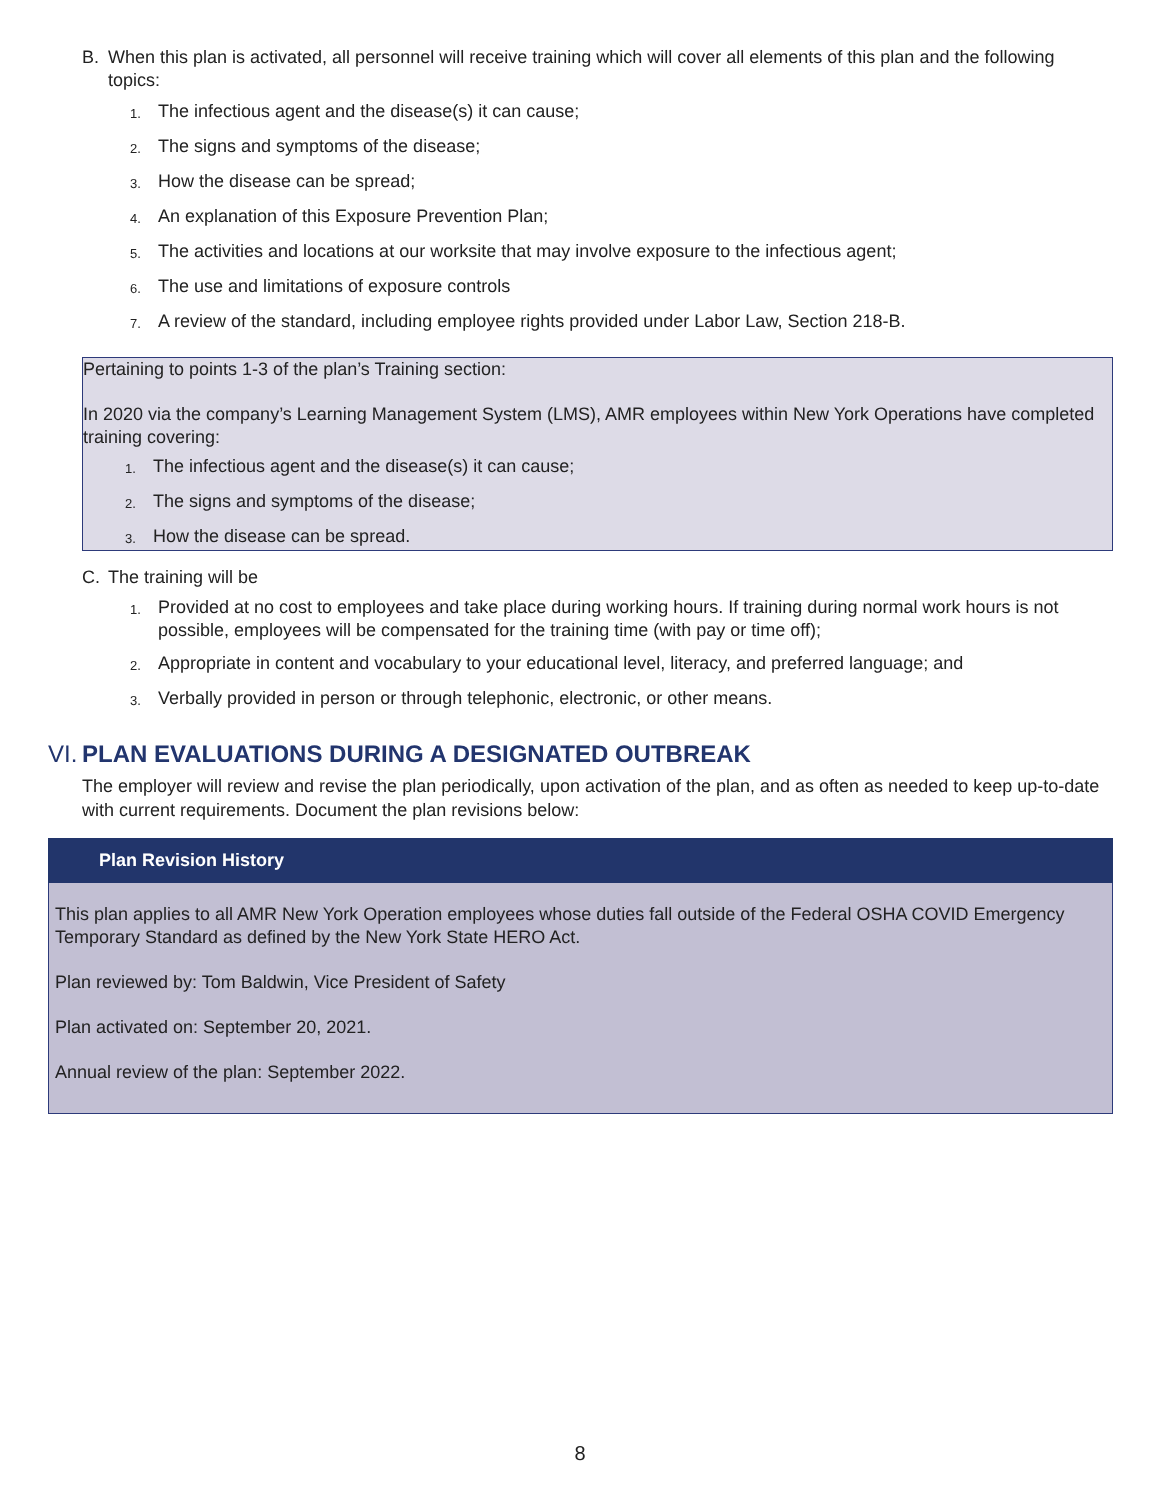B. When this plan is activated, all personnel will receive training which will cover all elements of this plan and the following topics:
1. The infectious agent and the disease(s) it can cause;
2. The signs and symptoms of the disease;
3. How the disease can be spread;
4. An explanation of this Exposure Prevention Plan;
5. The activities and locations at our worksite that may involve exposure to the infectious agent;
6. The use and limitations of exposure controls
7. A review of the standard, including employee rights provided under Labor Law, Section 218-B.
Pertaining to points 1-3 of the plan’s Training section:
In 2020 via the company’s Learning Management System (LMS), AMR employees within New York Operations have completed training covering:
1. The infectious agent and the disease(s) it can cause;
2. The signs and symptoms of the disease;
3. How the disease can be spread.
C. The training will be
1. Provided at no cost to employees and take place during working hours. If training during normal work hours is not possible, employees will be compensated for the training time (with pay or time off);
2. Appropriate in content and vocabulary to your educational level, literacy, and preferred language; and
3. Verbally provided in person or through telephonic, electronic, or other means.
VI. PLAN EVALUATIONS DURING A DESIGNATED OUTBREAK
The employer will review and revise the plan periodically, upon activation of the plan, and as often as needed to keep up-to-date with current requirements. Document the plan revisions below:
Plan Revision History
This plan applies to all AMR New York Operation employees whose duties fall outside of the Federal OSHA COVID Emergency Temporary Standard as defined by the New York State HERO Act.
Plan reviewed by: Tom Baldwin, Vice President of Safety
Plan activated on: September 20, 2021.
Annual review of the plan: September 2022.
8